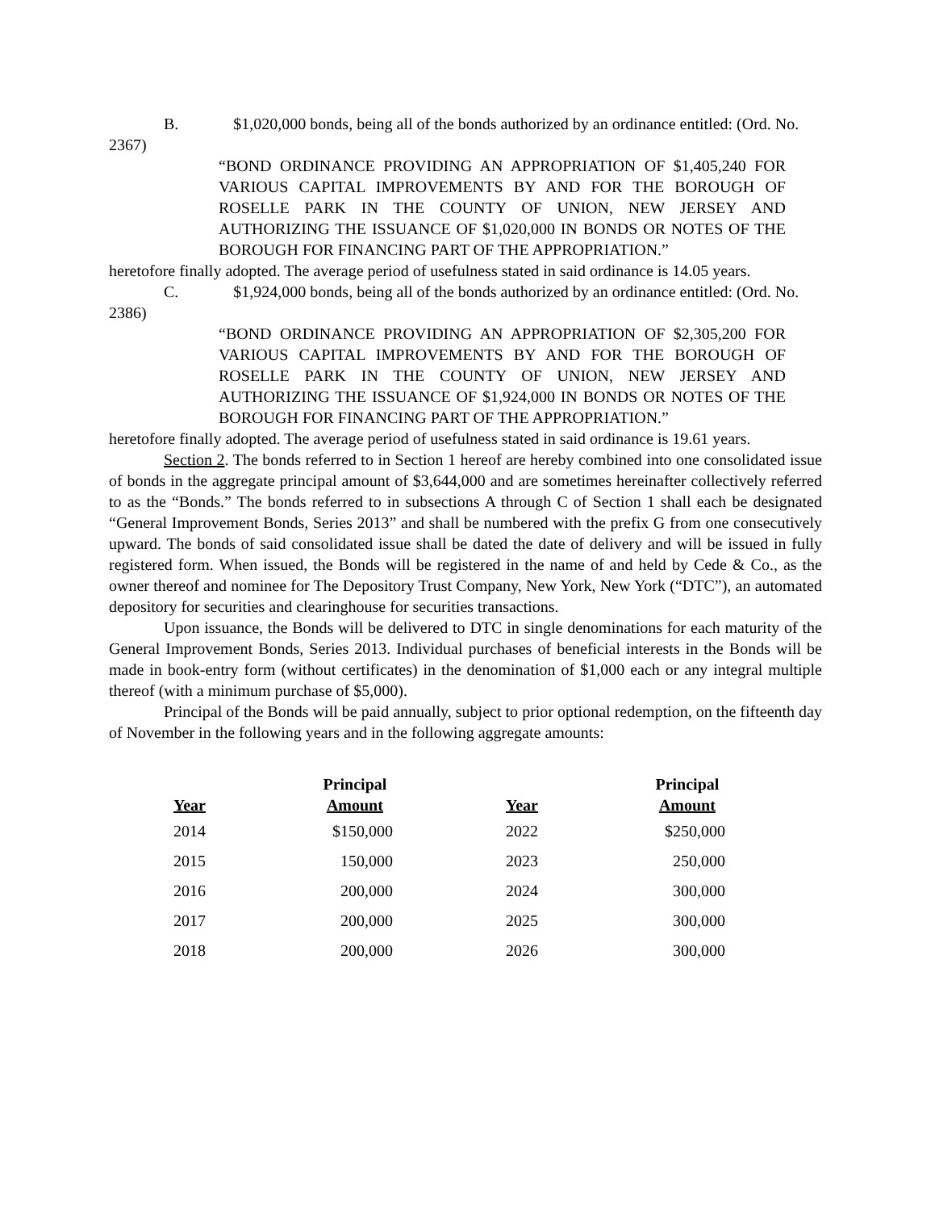B. $1,020,000 bonds, being all of the bonds authorized by an ordinance entitled: (Ord. No. 2367)
“BOND ORDINANCE PROVIDING AN APPROPRIATION OF $1,405,240 FOR VARIOUS CAPITAL IMPROVEMENTS BY AND FOR THE BOROUGH OF ROSELLE PARK IN THE COUNTY OF UNION, NEW JERSEY AND AUTHORIZING THE ISSUANCE OF $1,020,000 IN BONDS OR NOTES OF THE BOROUGH FOR FINANCING PART OF THE APPROPRIATION.”
heretofore finally adopted. The average period of usefulness stated in said ordinance is 14.05 years.
C. $1,924,000 bonds, being all of the bonds authorized by an ordinance entitled: (Ord. No. 2386)
“BOND ORDINANCE PROVIDING AN APPROPRIATION OF $2,305,200 FOR VARIOUS CAPITAL IMPROVEMENTS BY AND FOR THE BOROUGH OF ROSELLE PARK IN THE COUNTY OF UNION, NEW JERSEY AND AUTHORIZING THE ISSUANCE OF $1,924,000 IN BONDS OR NOTES OF THE BOROUGH FOR FINANCING PART OF THE APPROPRIATION.”
heretofore finally adopted. The average period of usefulness stated in said ordinance is 19.61 years.
Section 2. The bonds referred to in Section 1 hereof are hereby combined into one consolidated issue of bonds in the aggregate principal amount of $3,644,000 and are sometimes hereinafter collectively referred to as the “Bonds.” The bonds referred to in subsections A through C of Section 1 shall each be designated “General Improvement Bonds, Series 2013” and shall be numbered with the prefix G from one consecutively upward. The bonds of said consolidated issue shall be dated the date of delivery and will be issued in fully registered form. When issued, the Bonds will be registered in the name of and held by Cede & Co., as the owner thereof and nominee for The Depository Trust Company, New York, New York (“DTC”), an automated depository for securities and clearinghouse for securities transactions.
Upon issuance, the Bonds will be delivered to DTC in single denominations for each maturity of the General Improvement Bonds, Series 2013. Individual purchases of beneficial interests in the Bonds will be made in book-entry form (without certificates) in the denomination of $1,000 each or any integral multiple thereof (with a minimum purchase of $5,000).
Principal of the Bonds will be paid annually, subject to prior optional redemption, on the fifteenth day of November in the following years and in the following aggregate amounts:
| Year | Principal Amount | Year | Principal Amount |
| --- | --- | --- | --- |
| 2014 | $150,000 | 2022 | $250,000 |
| 2015 | 150,000 | 2023 | 250,000 |
| 2016 | 200,000 | 2024 | 300,000 |
| 2017 | 200,000 | 2025 | 300,000 |
| 2018 | 200,000 | 2026 | 300,000 |